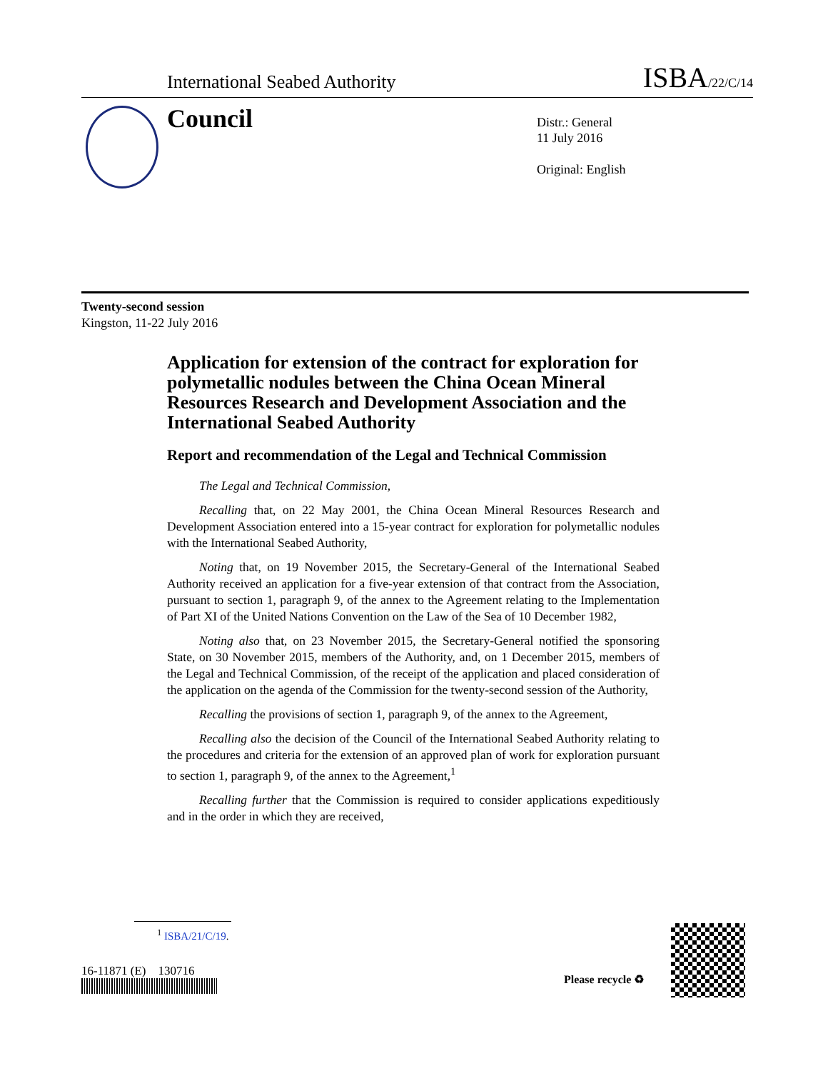International Seabed Authority
ISBA/22/C/14
Council
Distr.: General
11 July 2016
Original: English
Twenty-second session
Kingston, 11-22 July 2016
Application for extension of the contract for exploration for polymetallic nodules between the China Ocean Mineral Resources Research and Development Association and the International Seabed Authority
Report and recommendation of the Legal and Technical Commission
The Legal and Technical Commission,
Recalling that, on 22 May 2001, the China Ocean Mineral Resources Research and Development Association entered into a 15-year contract for exploration for polymetallic nodules with the International Seabed Authority,
Noting that, on 19 November 2015, the Secretary-General of the International Seabed Authority received an application for a five-year extension of that contract from the Association, pursuant to section 1, paragraph 9, of the annex to the Agreement relating to the Implementation of Part XI of the United Nations Convention on the Law of the Sea of 10 December 1982,
Noting also that, on 23 November 2015, the Secretary-General notified the sponsoring State, on 30 November 2015, members of the Authority, and, on 1 December 2015, members of the Legal and Technical Commission, of the receipt of the application and placed consideration of the application on the agenda of the Commission for the twenty-second session of the Authority,
Recalling the provisions of section 1, paragraph 9, of the annex to the Agreement,
Recalling also the decision of the Council of the International Seabed Authority relating to the procedures and criteria for the extension of an approved plan of work for exploration pursuant to section 1, paragraph 9, of the annex to the Agreement,<sup>1</sup>
Recalling further that the Commission is required to consider applications expeditiously and in the order in which they are received,
<sup>1</sup> ISBA/21/C/19.
16-11871 (E) 130716
Please recycle ♻